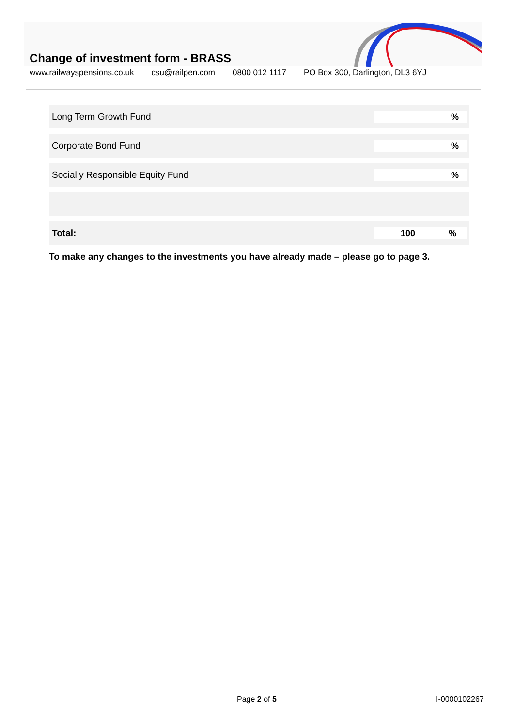Change of investment form - BRASS
www.railwayspensions.co.uk csu@railpen.com 0800 012 1117 PO Box 300, Darlington, DL3 6YJ
| Long Term Growth Fund | % |
| Corporate Bond Fund | % |
| Socially Responsible Equity Fund | % |
| Total: | 100 % |
To make any changes to the investments you have already made – please go to page 3.
Page 2 of 5 I-0000102267